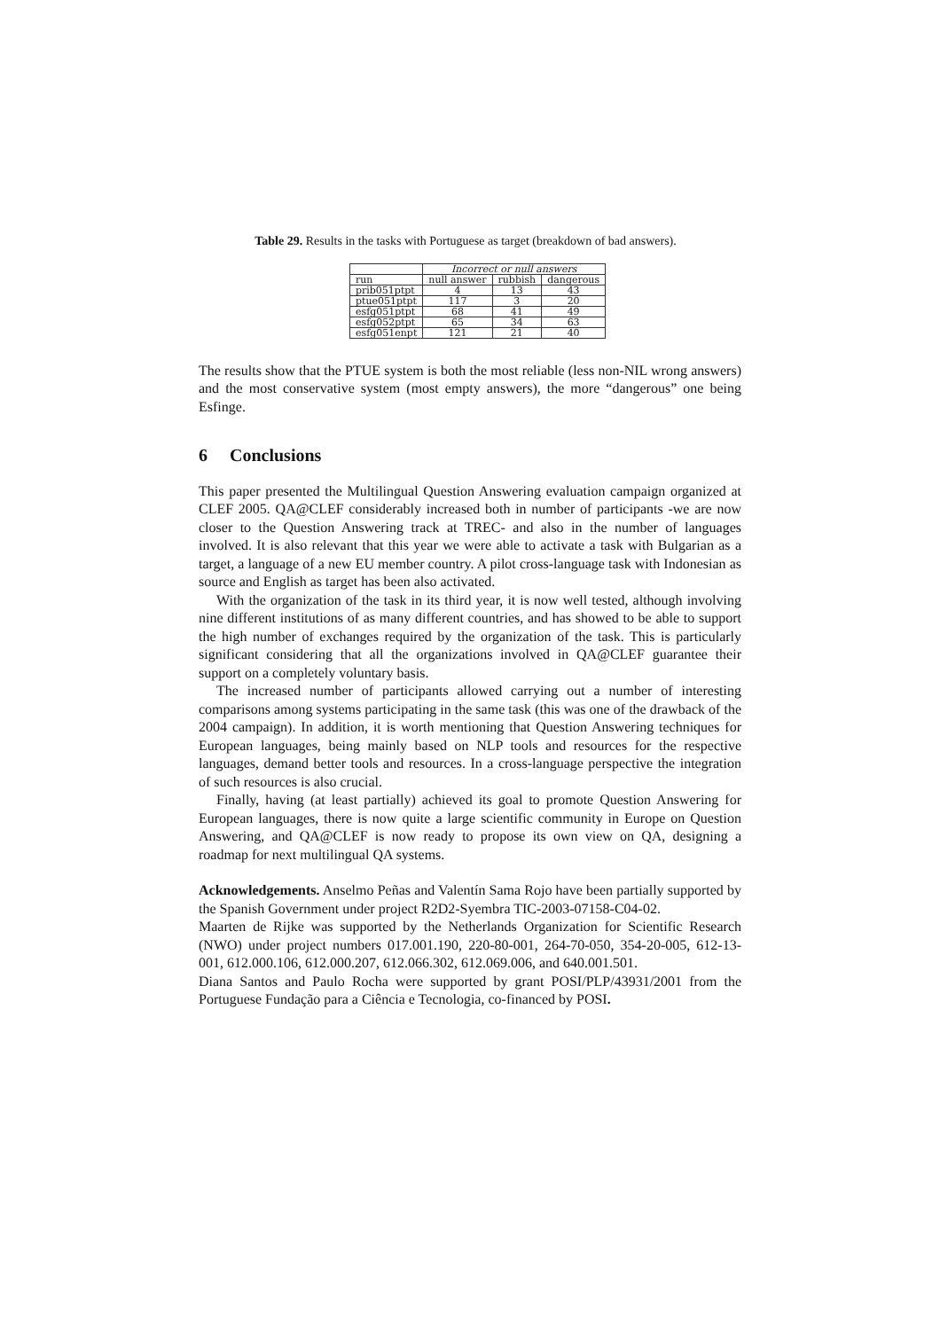Table 29. Results in the tasks with Portuguese as target (breakdown of bad answers).
| | Incorrect or null answers | | |
| --- | --- | --- | --- |
| run | null answer | rubbish | dangerous |
| prib051ptpt | 4 | 13 | 43 |
| ptue051ptpt | 117 | 3 | 20 |
| esfg051ptpt | 68 | 41 | 49 |
| esfg052ptpt | 65 | 34 | 63 |
| esfg051enpt | 121 | 21 | 40 |
The results show that the PTUE system is both the most reliable (less non-NIL wrong answers) and the most conservative system (most empty answers), the more “dangerous” one being Esfinge.
6 Conclusions
This paper presented the Multilingual Question Answering evaluation campaign organized at CLEF 2005. QA@CLEF considerably increased both in number of participants -we are now closer to the Question Answering track at TREC- and also in the number of languages involved. It is also relevant that this year we were able to activate a task with Bulgarian as a target, a language of a new EU member country. A pilot cross-language task with Indonesian as source and English as target has been also activated.
With the organization of the task in its third year, it is now well tested, although involving nine different institutions of as many different countries, and has showed to be able to support the high number of exchanges required by the organization of the task. This is particularly significant considering that all the organizations involved in QA@CLEF guarantee their support on a completely voluntary basis.
The increased number of participants allowed carrying out a number of interesting comparisons among systems participating in the same task (this was one of the drawback of the 2004 campaign). In addition, it is worth mentioning that Question Answering techniques for European languages, being mainly based on NLP tools and resources for the respective languages, demand better tools and resources. In a cross-language perspective the integration of such resources is also crucial.
Finally, having (at least partially) achieved its goal to promote Question Answering for European languages, there is now quite a large scientific community in Europe on Question Answering, and QA@CLEF is now ready to propose its own view on QA, designing a roadmap for next multilingual QA systems.
Acknowledgements. Anselmo Peñas and Valentín Sama Rojo have been partially supported by the Spanish Government under project R2D2-Syembra TIC-2003-07158-C04-02.
Maarten de Rijke was supported by the Netherlands Organization for Scientific Research (NWO) under project numbers 017.001.190, 220-80-001, 264-70-050, 354-20-005, 612-13-001, 612.000.106, 612.000.207, 612.066.302, 612.069.006, and 640.001.501.
Diana Santos and Paulo Rocha were supported by grant POSI/PLP/43931/2001 from the Portuguese Fundação para a Ciência e Tecnologia, co-financed by POSI.